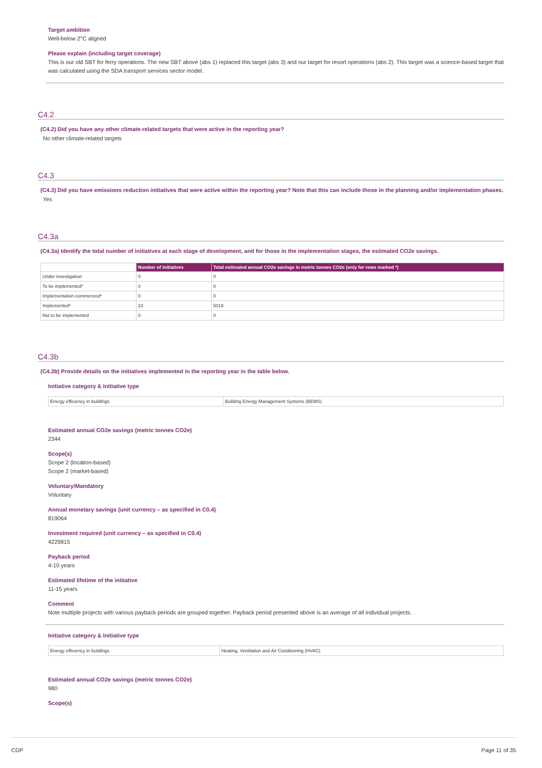Target ambition
Well-below 2°C aligned
Please explain (including target coverage)
This is our old SBT for ferry operations. The new SBT above (abs 1) replaced this target (abs 3) and our target for resort operations (abs 2). This target was a science-based target that was calculated using the SDA transport services sector model.
C4.2
(C4.2) Did you have any other climate-related targets that were active in the reporting year?
No other climate-related targets
C4.3
(C4.3) Did you have emissions reduction initiatives that were active within the reporting year? Note that this can include those in the planning and/or implementation phases.
Yes
C4.3a
(C4.3a) Identify the total number of initiatives at each stage of development, and for those in the implementation stages, the estimated CO2e savings.
| | Number of initiatives | Total estimated annual CO2e savings in metric tonnes CO2e (only for rows marked *) |
| --- | --- | --- |
| Under investigation | 0 | 0 |
| To be implemented* | 0 | 0 |
| Implementation commenced* | 0 | 0 |
| Implemented* | 23 | 5019 |
| Not to be implemented | 0 | 0 |
C4.3b
(C4.3b) Provide details on the initiatives implemented in the reporting year in the table below.
Initiative category & Initiative type
| Energy efficiency in buildings | Building Energy Management Systems (BEMS) |
Estimated annual CO2e savings (metric tonnes CO2e)
2344
Scope(s)
Scope 2 (location-based)
Scope 2 (market-based)
Voluntary/Mandatory
Voluntary
Annual monetary savings (unit currency – as specified in C0.4)
819064
Investment required (unit currency – as specified in C0.4)
4229815
Payback period
4-10 years
Estimated lifetime of the initiative
11-15 years
Comment
Note multiple projects with various payback periods are grouped together. Payback period presented above is an average of all individual projects.
Initiative category & Initiative type
| Energy efficiency in buildings | Heating, Ventilation and Air Conditioning (HVAC) |
Estimated annual CO2e savings (metric tonnes CO2e)
980
Scope(s)
CDP Page 11 of 35